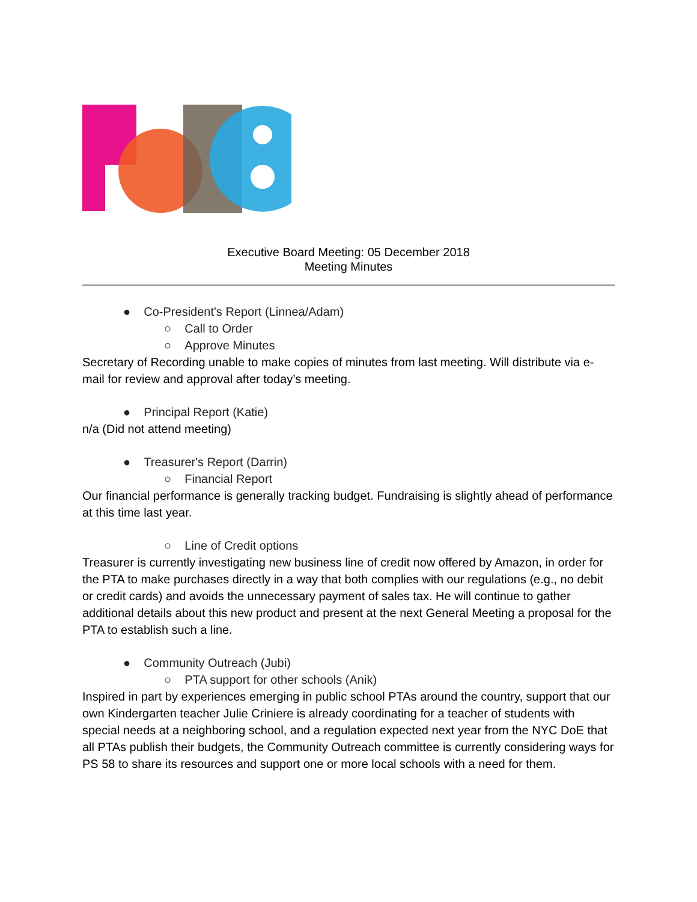Executive Board Meeting: 05 December 2018
Meeting Minutes
● Co-President's Report (Linnea/Adam)
○ Call to Order
○ Approve Minutes
Secretary of Recording unable to make copies of minutes from last meeting. Will distribute via e-mail for review and approval after today’s meeting.
● Principal Report (Katie)
n/a (Did not attend meeting)
● Treasurer's Report (Darrin)
○ Financial Report
Our financial performance is generally tracking budget. Fundraising is slightly ahead of performance at this time last year.
○ Line of Credit options
Treasurer is currently investigating new business line of credit now offered by Amazon, in order for the PTA to make purchases directly in a way that both complies with our regulations (e.g., no debit or credit cards) and avoids the unnecessary payment of sales tax. He will continue to gather additional details about this new product and present at the next General Meeting a proposal for the PTA to establish such a line.
● Community Outreach (Jubi)
○ PTA support for other schools (Anik)
Inspired in part by experiences emerging in public school PTAs around the country, support that our own Kindergarten teacher Julie Criniere is already coordinating for a teacher of students with special needs at a neighboring school, and a regulation expected next year from the NYC DoE that all PTAs publish their budgets, the Community Outreach committee is currently considering ways for PS 58 to share its resources and support one or more local schools with a need for them.